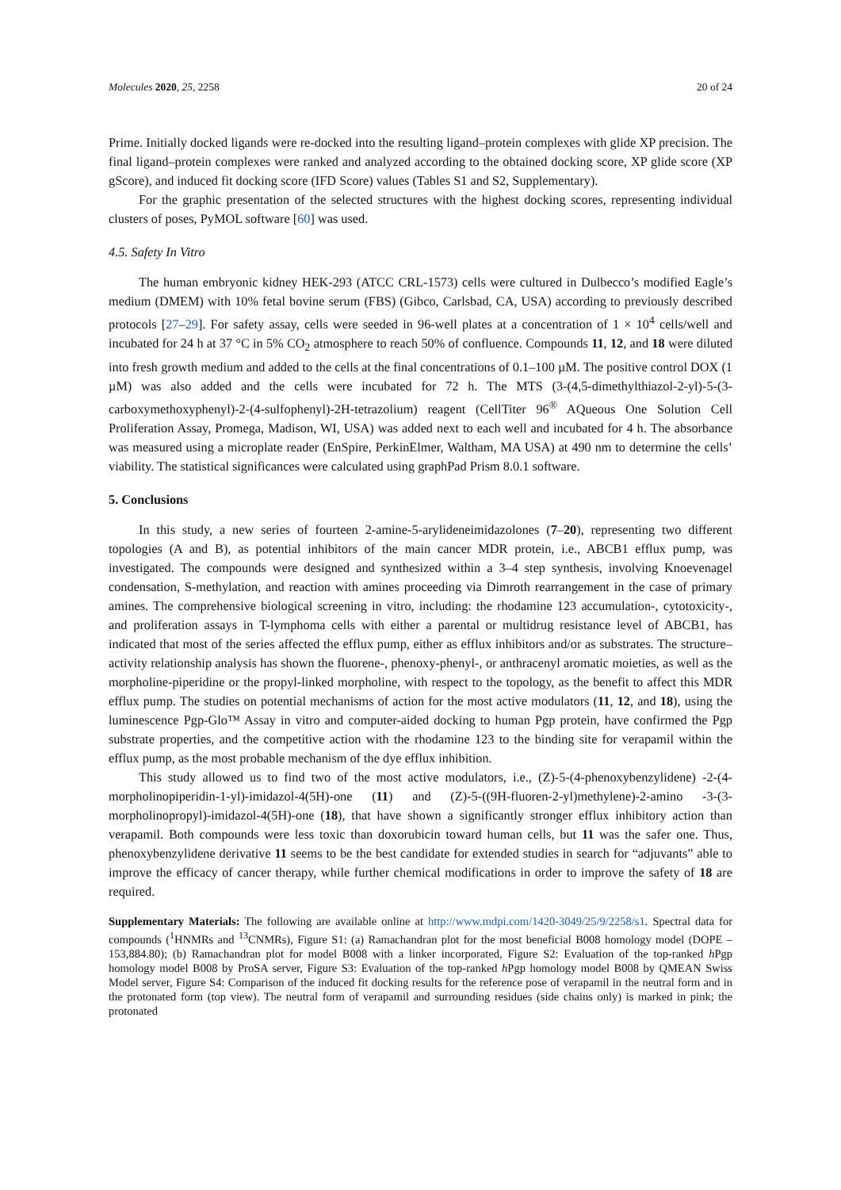Molecules 2020, 25, 2258 20 of 24
Prime. Initially docked ligands were re-docked into the resulting ligand–protein complexes with glide XP precision. The final ligand–protein complexes were ranked and analyzed according to the obtained docking score, XP glide score (XP gScore), and induced fit docking score (IFD Score) values (Tables S1 and S2, Supplementary).
For the graphic presentation of the selected structures with the highest docking scores, representing individual clusters of poses, PyMOL software [60] was used.
4.5. Safety In Vitro
The human embryonic kidney HEK-293 (ATCC CRL-1573) cells were cultured in Dulbecco’s modified Eagle’s medium (DMEM) with 10% fetal bovine serum (FBS) (Gibco, Carlsbad, CA, USA) according to previously described protocols [27–29]. For safety assay, cells were seeded in 96-well plates at a concentration of 1 × 10<sup>4</sup> cells/well and incubated for 24 h at 37 °C in 5% CO<sub>2</sub> atmosphere to reach 50% of confluence. Compounds 11, 12, and 18 were diluted into fresh growth medium and added to the cells at the final concentrations of 0.1–100 µM. The positive control DOX (1 µM) was also added and the cells were incubated for 72 h. The MTS (3-(4,5-dimethylthiazol-2-yl)-5-(3-carboxymethoxyphenyl)-2-(4-sulfophenyl)-2H-tetrazolium) reagent (CellTiter 96<sup>®</sup> AQueous One Solution Cell Proliferation Assay, Promega, Madison, WI, USA) was added next to each well and incubated for 4 h. The absorbance was measured using a microplate reader (EnSpire, PerkinElmer, Waltham, MA USA) at 490 nm to determine the cells’ viability. The statistical significances were calculated using graphPad Prism 8.0.1 software.
5. Conclusions
In this study, a new series of fourteen 2-amine-5-arylideneimidazolones (7–20), representing two different topologies (A and B), as potential inhibitors of the main cancer MDR protein, i.e., ABCB1 efflux pump, was investigated. The compounds were designed and synthesized within a 3–4 step synthesis, involving Knoevenagel condensation, S-methylation, and reaction with amines proceeding via Dimroth rearrangement in the case of primary amines. The comprehensive biological screening in vitro, including: the rhodamine 123 accumulation-, cytotoxicity-, and proliferation assays in T-lymphoma cells with either a parental or multidrug resistance level of ABCB1, has indicated that most of the series affected the efflux pump, either as efflux inhibitors and/or as substrates. The structure–activity relationship analysis has shown the fluorene-, phenoxy-phenyl-, or anthracenyl aromatic moieties, as well as the morpholine-piperidine or the propyl-linked morpholine, with respect to the topology, as the benefit to affect this MDR efflux pump. The studies on potential mechanisms of action for the most active modulators (11, 12, and 18), using the luminescence Pgp-Glo™ Assay in vitro and computer-aided docking to human Pgp protein, have confirmed the Pgp substrate properties, and the competitive action with the rhodamine 123 to the binding site for verapamil within the efflux pump, as the most probable mechanism of the dye efflux inhibition.
This study allowed us to find two of the most active modulators, i.e., (Z)-5-(4-phenoxybenzylidene) -2-(4-morpholinopiperidin-1-yl)-imidazol-4(5H)-one (11) and (Z)-5-((9H-fluoren-2-yl)methylene)-2-amino -3-(3-morpholinopropyl)-imidazol-4(5H)-one (18), that have shown a significantly stronger efflux inhibitory action than verapamil. Both compounds were less toxic than doxorubicin toward human cells, but 11 was the safer one. Thus, phenoxybenzylidene derivative 11 seems to be the best candidate for extended studies in search for “adjuvants” able to improve the efficacy of cancer therapy, while further chemical modifications in order to improve the safety of 18 are required.
Supplementary Materials: The following are available online at http://www.mdpi.com/1420-3049/25/9/2258/s1. Spectral data for compounds (<sup>1</sup>HNMRs and <sup>13</sup>CNMRs), Figure S1: (a) Ramachandran plot for the most beneficial B008 homology model (DOPE –153,884.80); (b) Ramachandran plot for model B008 with a linker incorporated, Figure S2: Evaluation of the top-ranked h Pgp homology model B008 by ProSA server, Figure S3: Evaluation of the top-ranked h Pgp homology model B008 by QMEAN Swiss Model server, Figure S4: Comparison of the induced fit docking results for the reference pose of verapamil in the neutral form and in the protonated form (top view). The neutral form of verapamil and surrounding residues (side chains only) is marked in pink; the protonated